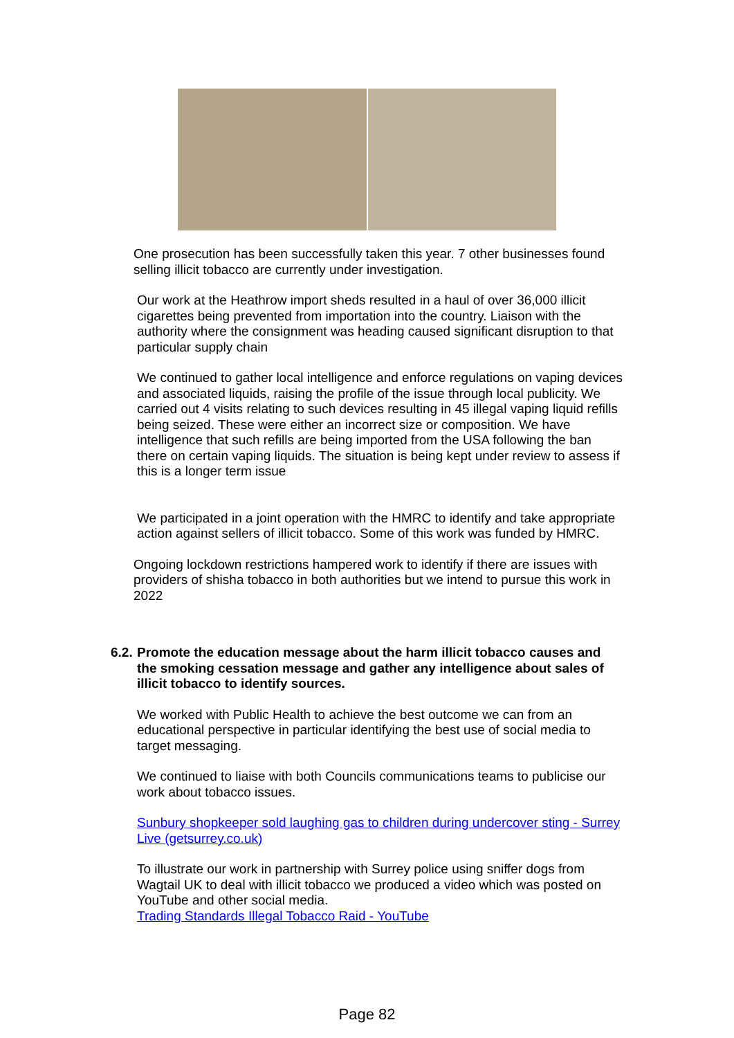One prosecution has been successfully taken this year. 7 other businesses found selling illicit tobacco are currently under investigation.
Our work at the Heathrow import sheds resulted in a haul of over 36,000 illicit cigarettes being prevented from importation into the country. Liaison with the authority where the consignment was heading caused significant disruption to that particular supply chain
We continued to gather local intelligence and enforce regulations on vaping devices and associated liquids, raising the profile of the issue through local publicity. We carried out 4 visits relating to such devices resulting in 45 illegal vaping liquid refills being seized. These were either an incorrect size or composition. We have intelligence that such refills are being imported from the USA following the ban there on certain vaping liquids. The situation is being kept under review to assess if this is a longer term issue
We participated in a joint operation with the HMRC to identify and take appropriate action against sellers of illicit tobacco. Some of this work was funded by HMRC.
Ongoing lockdown restrictions hampered work to identify if there are issues with providers of shisha tobacco in both authorities but we intend to pursue this work in 2022
6.2.
Promote the education message about the harm illicit tobacco causes and the smoking cessation message and gather any intelligence about sales of illicit tobacco to identify sources.
We worked with Public Health to achieve the best outcome we can from an educational perspective in particular identifying the best use of social media to target messaging.
We continued to liaise with both Councils communications teams to publicise our work about tobacco issues.
Sunbury shopkeeper sold laughing gas to children during undercover sting - Surrey Live (getsurrey.co.uk)
To illustrate our work in partnership with Surrey police using sniffer dogs from Wagtail UK to deal with illicit tobacco we produced a video which was posted on YouTube and other social media.
Trading Standards Illegal Tobacco Raid - YouTube
Page 82